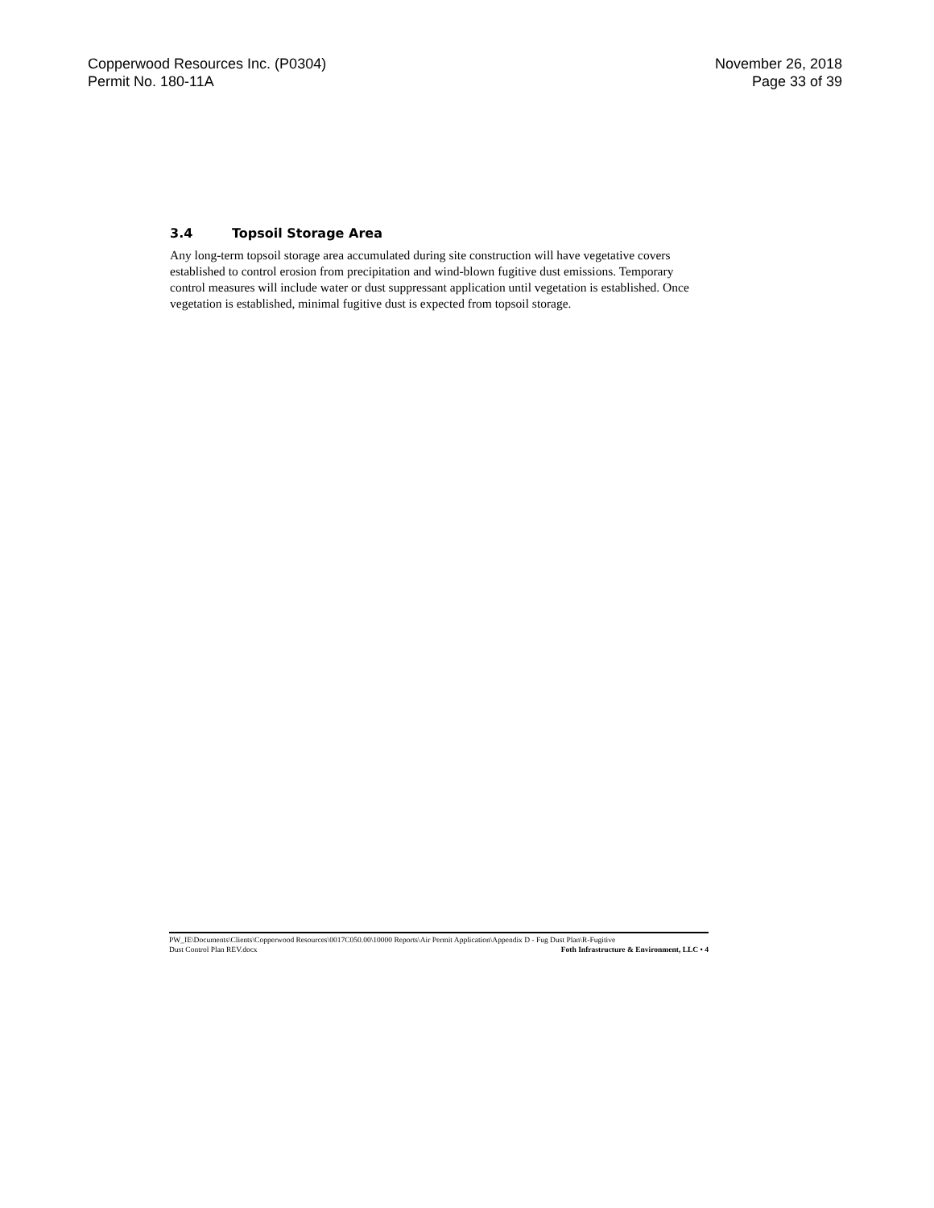Copperwood Resources Inc. (P0304)
Permit No. 180-11A
November 26, 2018
Page 33 of 39
3.4 Topsoil Storage Area
Any long-term topsoil storage area accumulated during site construction will have vegetative covers established to control erosion from precipitation and wind-blown fugitive dust emissions. Temporary control measures will include water or dust suppressant application until vegetation is established. Once vegetation is established, minimal fugitive dust is expected from topsoil storage.
PW_IE\Documents\Clients\Copperwood Resources\0017C050.00\10000 Reports\Air Permit Application\Appendix D - Fug Dust Plan\R-Fugitive
Dust Control Plan REV.docx
Foth Infrastructure & Environment, LLC • 4